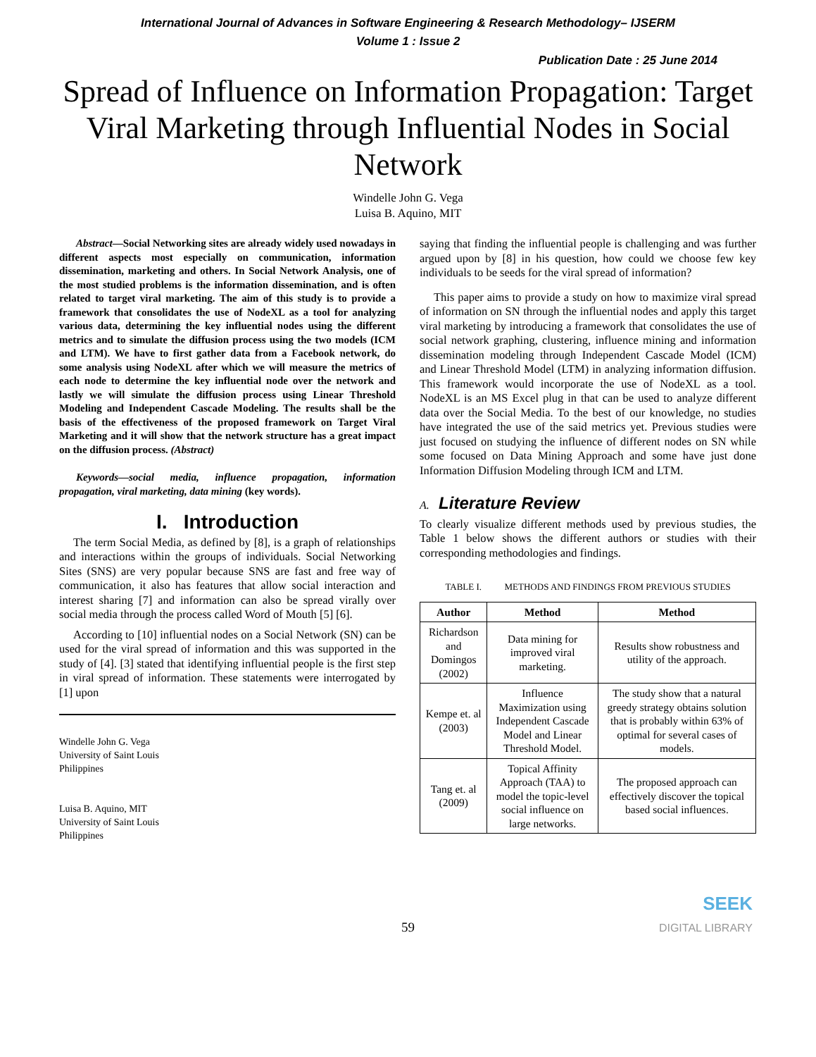International Journal of Advances in Software Engineering & Research Methodology– IJSERM
Volume 1 : Issue 2
Publication Date : 25 June 2014
Spread of Influence on Information Propagation: Target Viral Marketing through Influential Nodes in Social Network
Windelle John G. Vega
Luisa B. Aquino, MIT
Abstract—Social Networking sites are already widely used nowadays in different aspects most especially on communication, information dissemination, marketing and others. In Social Network Analysis, one of the most studied problems is the information dissemination, and is often related to target viral marketing. The aim of this study is to provide a framework that consolidates the use of NodeXL as a tool for analyzing various data, determining the key influential nodes using the different metrics and to simulate the diffusion process using the two models (ICM and LTM). We have to first gather data from a Facebook network, do some analysis using NodeXL after which we will measure the metrics of each node to determine the key influential node over the network and lastly we will simulate the diffusion process using Linear Threshold Modeling and Independent Cascade Modeling. The results shall be the basis of the effectiveness of the proposed framework on Target Viral Marketing and it will show that the network structure has a great impact on the diffusion process. (Abstract)
Keywords—social media, influence propagation, information propagation, viral marketing, data mining (key words).
I. Introduction
The term Social Media, as defined by [8], is a graph of relationships and interactions within the groups of individuals. Social Networking Sites (SNS) are very popular because SNS are fast and free way of communication, it also has features that allow social interaction and interest sharing [7] and information can also be spread virally over social media through the process called Word of Mouth [5] [6].
According to [10] influential nodes on a Social Network (SN) can be used for the viral spread of information and this was supported in the study of [4]. [3] stated that identifying influential people is the first step in viral spread of information. These statements were interrogated by [1] upon
Windelle John G. Vega
University of Saint Louis
Philippines
Luisa B. Aquino, MIT
University of Saint Louis
Philippines
saying that finding the influential people is challenging and was further argued upon by [8] in his question, how could we choose few key individuals to be seeds for the viral spread of information?
This paper aims to provide a study on how to maximize viral spread of information on SN through the influential nodes and apply this target viral marketing by introducing a framework that consolidates the use of social network graphing, clustering, influence mining and information dissemination modeling through Independent Cascade Model (ICM) and Linear Threshold Model (LTM) in analyzing information diffusion. This framework would incorporate the use of NodeXL as a tool. NodeXL is an MS Excel plug in that can be used to analyze different data over the Social Media. To the best of our knowledge, no studies have integrated the use of the said metrics yet. Previous studies were just focused on studying the influence of different nodes on SN while some focused on Data Mining Approach and some have just done Information Diffusion Modeling through ICM and LTM.
A. Literature Review
To clearly visualize different methods used by previous studies, the Table 1 below shows the different authors or studies with their corresponding methodologies and findings.
TABLE I. METHODS AND FINDINGS FROM PREVIOUS STUDIES
| Author | Method | Method |
| --- | --- | --- |
| Richardson and Domingos (2002) | Data mining for improved viral marketing. | Results show robustness and utility of the approach. |
| Kempe et. al (2003) | Influence Maximization using Independent Cascade Model and Linear Threshold Model. | The study show that a natural greedy strategy obtains solution that is probably within 63% of optimal for several cases of models. |
| Tang et. al (2009) | Topical Affinity Approach (TAA) to model the topic-level social influence on large networks. | The proposed approach can effectively discover the topical based social influences. |
59
SEEK
DIGITAL LIBRARY